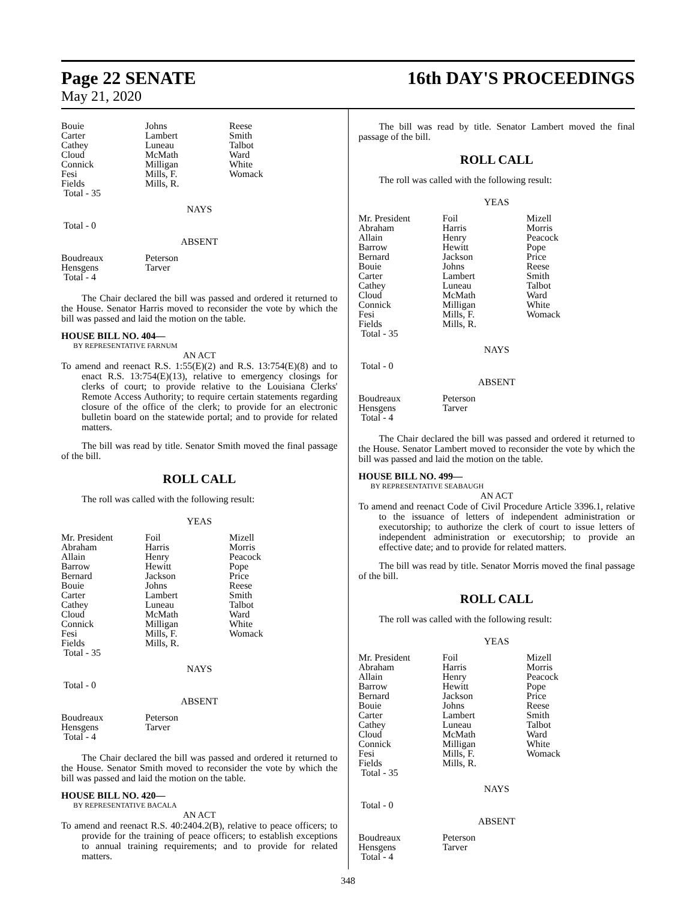Page 22 SENATE 16th DAY'S PROCEEDINGS
May 21, 2020
| Bouie | Johns | Reese |
| Carter | Lambert | Smith |
| Cathey | Luneau | Talbot |
| Cloud | McMath | Ward |
| Connick | Milligan | White |
| Fesi | Mills, F. | Womack |
| Fields | Mills, R. | |
| Total - 35 | | |
NAYS
| Total - 0 | | |
ABSENT
| Boudreaux | Peterson | |
| Hensgens | Tarver | |
| Total - 4 | | |
The Chair declared the bill was passed and ordered it returned to the House. Senator Harris moved to reconsider the vote by which the bill was passed and laid the motion on the table.
HOUSE BILL NO. 404—
BY REPRESENTATIVE FARNUM
AN ACT
To amend and reenact R.S. 1:55(E)(2) and R.S. 13:754(E)(8) and to enact R.S. 13:754(E)(13), relative to emergency closings for clerks of court; to provide relative to the Louisiana Clerks' Remote Access Authority; to require certain statements regarding closure of the office of the clerk; to provide for an electronic bulletin board on the statewide portal; and to provide for related matters.
The bill was read by title. Senator Smith moved the final passage of the bill.
ROLL CALL
The roll was called with the following result:
YEAS
| Mr. President | Foil | Mizell |
| Abraham | Harris | Morris |
| Allain | Henry | Peacock |
| Barrow | Hewitt | Pope |
| Bernard | Jackson | Price |
| Bouie | Johns | Reese |
| Carter | Lambert | Smith |
| Cathey | Luneau | Talbot |
| Cloud | McMath | Ward |
| Connick | Milligan | White |
| Fesi | Mills, F. | Womack |
| Fields | Mills, R. | |
| Total - 35 | | |
NAYS
| Total - 0 | | |
ABSENT
| Boudreaux | Peterson | |
| Hensgens | Tarver | |
| Total - 4 | | |
The Chair declared the bill was passed and ordered it returned to the House. Senator Smith moved to reconsider the vote by which the bill was passed and laid the motion on the table.
HOUSE BILL NO. 420—
BY REPRESENTATIVE BACALA
AN ACT
To amend and reenact R.S. 40:2404.2(B), relative to peace officers; to provide for the training of peace officers; to establish exceptions to annual training requirements; and to provide for related matters.
The bill was read by title. Senator Lambert moved the final passage of the bill.
ROLL CALL
The roll was called with the following result:
YEAS
| Mr. President | Foil | Mizell |
| Abraham | Harris | Morris |
| Allain | Henry | Peacock |
| Barrow | Hewitt | Pope |
| Bernard | Jackson | Price |
| Bouie | Johns | Reese |
| Carter | Lambert | Smith |
| Cathey | Luneau | Talbot |
| Cloud | McMath | Ward |
| Connick | Milligan | White |
| Fesi | Mills, F. | Womack |
| Fields | Mills, R. | |
| Total - 35 | | |
NAYS
| Total - 0 | | |
ABSENT
| Boudreaux | Peterson | |
| Hensgens | Tarver | |
| Total - 4 | | |
The Chair declared the bill was passed and ordered it returned to the House. Senator Lambert moved to reconsider the vote by which the bill was passed and laid the motion on the table.
HOUSE BILL NO. 499—
BY REPRESENTATIVE SEABAUGH
AN ACT
To amend and reenact Code of Civil Procedure Article 3396.1, relative to the issuance of letters of independent administration or executorship; to authorize the clerk of court to issue letters of independent administration or executorship; to provide an effective date; and to provide for related matters.
The bill was read by title. Senator Morris moved the final passage of the bill.
ROLL CALL
The roll was called with the following result:
YEAS
| Mr. President | Foil | Mizell |
| Abraham | Harris | Morris |
| Allain | Henry | Peacock |
| Barrow | Hewitt | Pope |
| Bernard | Jackson | Price |
| Bouie | Johns | Reese |
| Carter | Lambert | Smith |
| Cathey | Luneau | Talbot |
| Cloud | McMath | Ward |
| Connick | Milligan | White |
| Fesi | Mills, F. | Womack |
| Fields | Mills, R. | |
| Total - 35 | | |
NAYS
| Total - 0 | | |
ABSENT
| Boudreaux | Peterson | |
| Hensgens | Tarver | |
| Total - 4 | | |
348